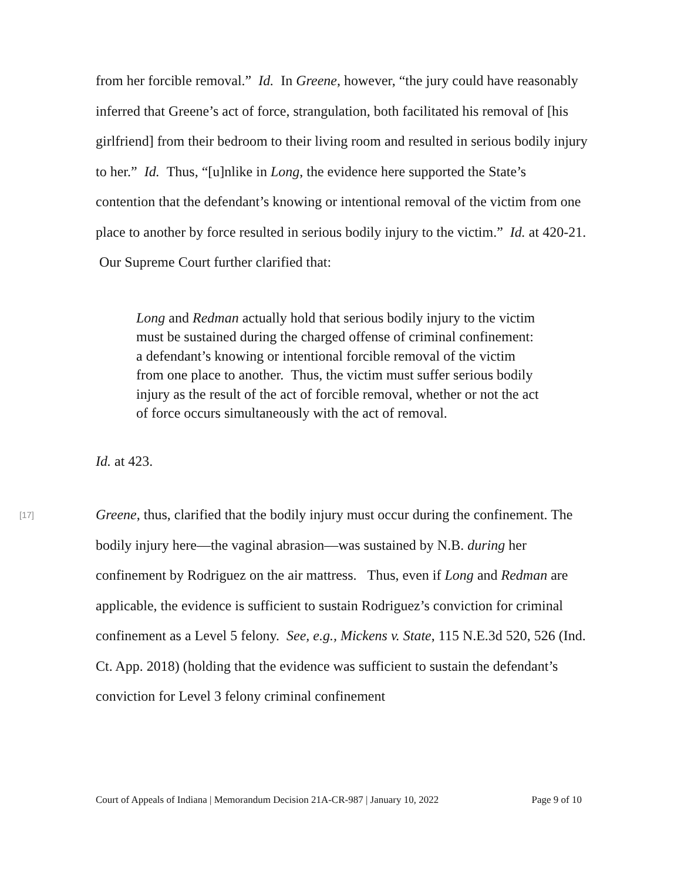from her forcible removal.” Id. In Greene, however, “the jury could have reasonably inferred that Greene’s act of force, strangulation, both facilitated his removal of [his girlfriend] from their bedroom to their living room and resulted in serious bodily injury to her.” Id. Thus, “[u]nlike in Long, the evidence here supported the State’s contention that the defendant’s knowing or intentional removal of the victim from one place to another by force resulted in serious bodily injury to the victim.” Id. at 420-21. Our Supreme Court further clarified that:
Long and Redman actually hold that serious bodily injury to the victim must be sustained during the charged offense of criminal confinement: a defendant’s knowing or intentional forcible removal of the victim from one place to another. Thus, the victim must suffer serious bodily injury as the result of the act of forcible removal, whether or not the act of force occurs simultaneously with the act of removal.
Id. at 423.
[17]
Greene, thus, clarified that the bodily injury must occur during the confinement. The bodily injury here—the vaginal abrasion—was sustained by N.B. during her confinement by Rodriguez on the air mattress. Thus, even if Long and Redman are applicable, the evidence is sufficient to sustain Rodriguez’s conviction for criminal confinement as a Level 5 felony. See, e.g., Mickens v. State, 115 N.E.3d 520, 526 (Ind. Ct. App. 2018) (holding that the evidence was sufficient to sustain the defendant’s conviction for Level 3 felony criminal confinement
Court of Appeals of Indiana | Memorandum Decision 21A-CR-987 | January 10, 2022 Page 9 of 10